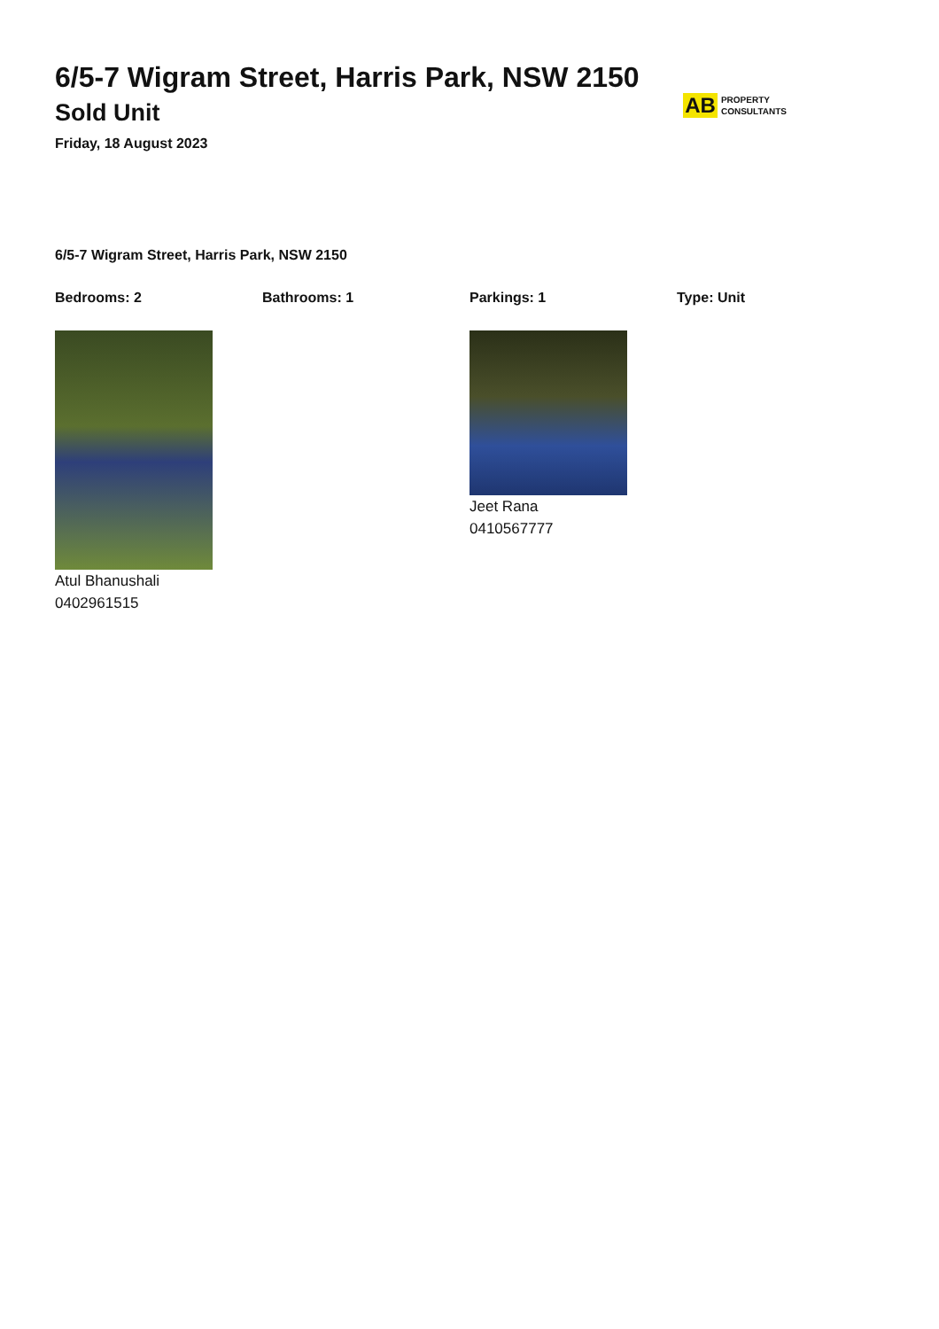6/5-7 Wigram Street, Harris Park, NSW 2150
Sold Unit
Friday, 18 August 2023
AB PROPERTY
CONSULTANTS
6/5-7 Wigram Street, Harris Park, NSW 2150
Bedrooms: 2 Bathrooms: 1 Parkings: 1 Type: Unit
Atul Bhanushali
0402961515
Jeet Rana
0410567777